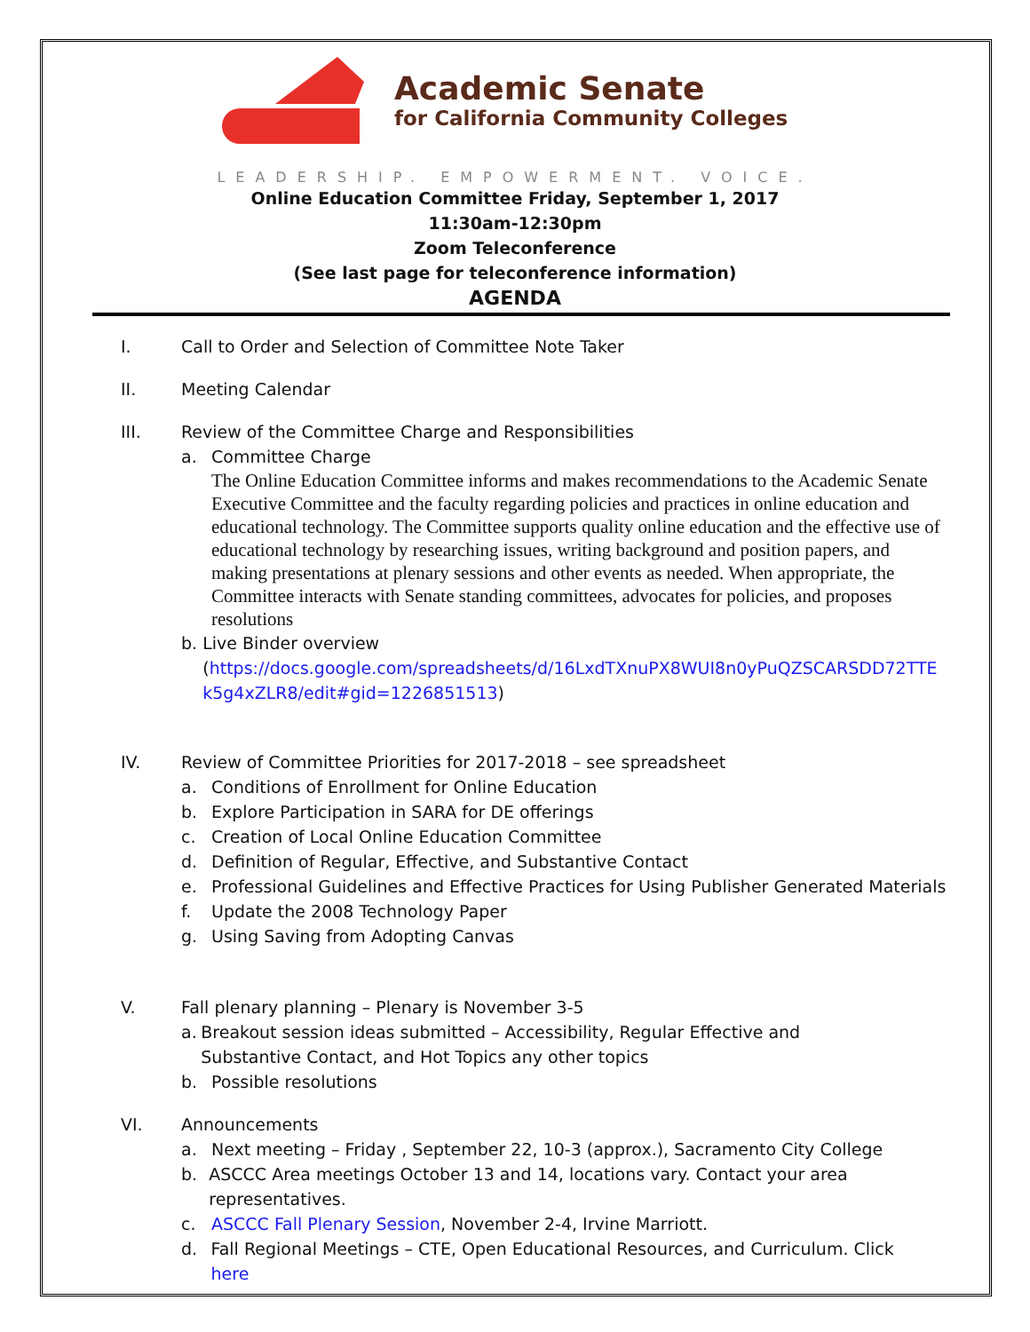Academic Senate
for California Community Colleges
LEADERSHIP. EMPOWERMENT. VOICE.
Online Education Committee Friday, September 1, 2017
11:30am-12:30pm
Zoom Teleconference
(See last page for teleconference information)
AGENDA
I. Call to Order and Selection of Committee Note Taker
II. Meeting Calendar
III. Review of the Committee Charge and Responsibilities
a. Committee Charge
The Online Education Committee informs and makes recommendations to the Academic Senate Executive Committee and the faculty regarding policies and practices in online education and educational technology. The Committee supports quality online education and the effective use of educational technology by researching issues, writing background and position papers, and making presentations at plenary sessions and other events as needed. When appropriate, the Committee interacts with Senate standing committees, advocates for policies, and proposes resolutions
b. Live Binder overview
(https://docs.google.com/spreadsheets/d/16LxdTXnuPX8WUI8n0yPuQZSCARSDD72TTE k5g4xZLR8/edit#gid=1226851513)
IV. Review of Committee Priorities for 2017-2018 – see spreadsheet
a. Conditions of Enrollment for Online Education
b. Explore Participation in SARA for DE offerings
c. Creation of Local Online Education Committee
d. Definition of Regular, Effective, and Substantive Contact
e. Professional Guidelines and Effective Practices for Using Publisher Generated Materials
f. Update the 2008 Technology Paper
g. Using Saving from Adopting Canvas
V. Fall plenary planning – Plenary is November 3-5
a. Breakout session ideas submitted – Accessibility, Regular Effective and Substantive Contact, and Hot Topics any other topics
b. Possible resolutions
VI. Announcements
a. Next meeting – Friday , September 22, 10-3 (approx.), Sacramento City College
b. ASCCC Area meetings October 13 and 14, locations vary. Contact your area representatives.
c. ASCCC Fall Plenary Session, November 2-4, Irvine Marriott.
d. Fall Regional Meetings – CTE, Open Educational Resources, and Curriculum. Click here